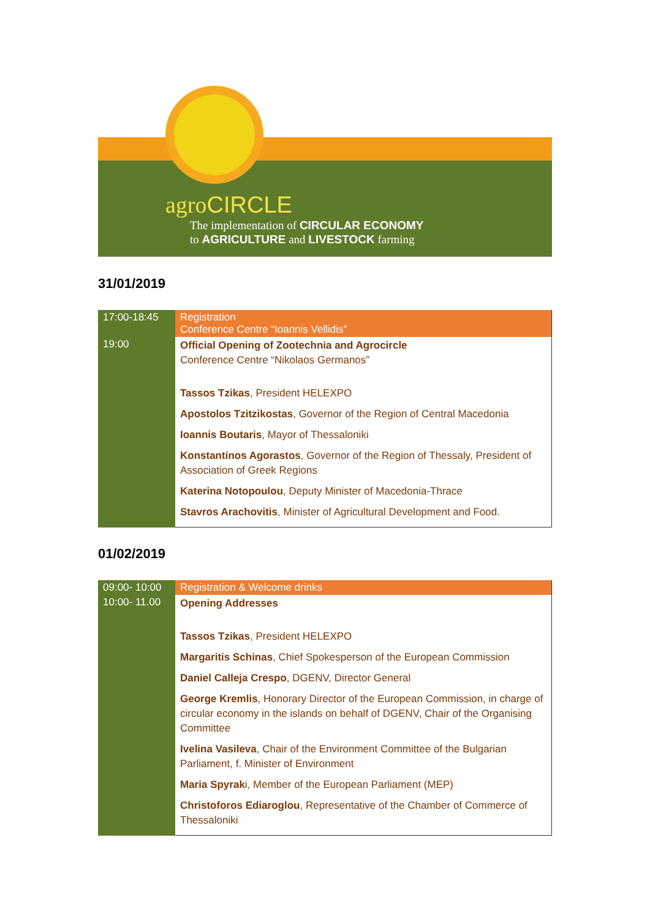agroCIRCLE
The implementation of CIRCULAR ECONOMY
to AGRICULTURE and LIVESTOCK farming
31/01/2019
| 17:00-18:45 | Registration Conference Centre “Ioannis Vellidis” |
| 19:00 | Official Opening of Zootechnia and Agrocircle Conference Centre “Nikolaos Germanos” Tassos Tzikas , President HELEXPO Apostolos Tzitzikostas , Governor of the Region of Central Macedonia Ioannis Boutaris , Mayor of Thessaloniki Konstantinos Agorastos , Governor of the Region of Thessaly, President of Association of Greek Regions Katerina Notopoulou , Deputy Minister of Macedonia-Thrace Stavros Arachovitis , Minister of Agricultural Development and Food. |
01/02/2019
| 09:00- 10:00 | Registration & Welcome drinks |
| 10:00- 11.00 | Opening Addresses Tassos Tzikas , President HELEXPO Margaritis Schinas , Chief Spokesperson of the European Commission Daniel Calleja Crespo , DGENV, Director General George Kremlis , Honorary Director of the European Commission, in charge of circular economy in the islands on behalf of DGENV, Chair of the Organising Committee Ivelina Vasileva , Chair of the Environment Committee of the Bulgarian Parliament, f. Minister of Environment Maria Spyrak i, Member of the European Parliament (MEP) Christoforos Ediaroglou , Representative of the Chamber of Commerce of Thessaloniki |